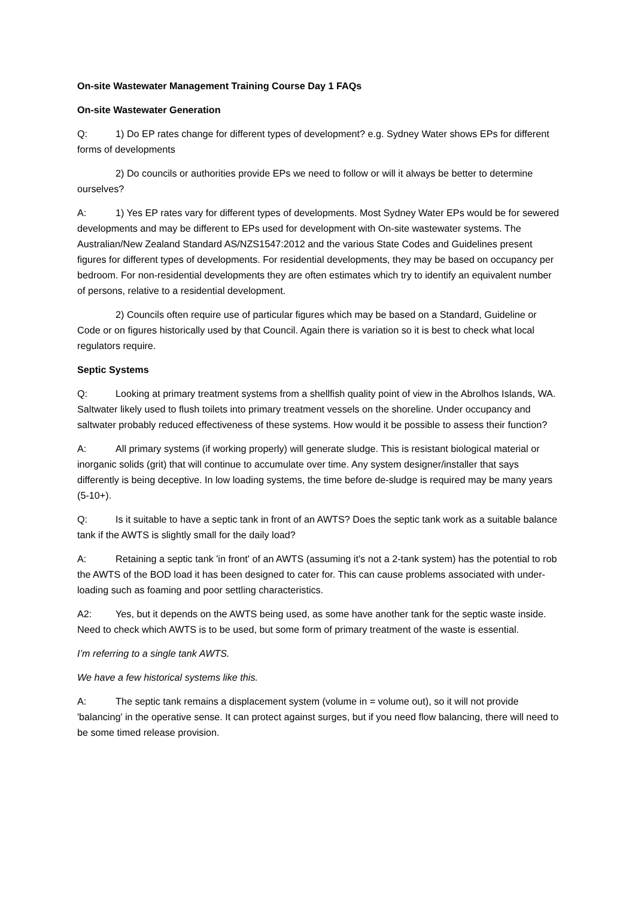On-site Wastewater Management Training Course Day 1 FAQs
On-site Wastewater Generation
Q: 1) Do EP rates change for different types of development? e.g. Sydney Water shows EPs for different forms of developments
2) Do councils or authorities provide EPs we need to follow or will it always be better to determine ourselves?
A: 1) Yes EP rates vary for different types of developments. Most Sydney Water EPs would be for sewered developments and may be different to EPs used for development with On-site wastewater systems. The Australian/New Zealand Standard AS/NZS1547:2012 and the various State Codes and Guidelines present figures for different types of developments. For residential developments, they may be based on occupancy per bedroom. For non-residential developments they are often estimates which try to identify an equivalent number of persons, relative to a residential development.
2) Councils often require use of particular figures which may be based on a Standard, Guideline or Code or on figures historically used by that Council. Again there is variation so it is best to check what local regulators require.
Septic Systems
Q: Looking at primary treatment systems from a shellfish quality point of view in the Abrolhos Islands, WA. Saltwater likely used to flush toilets into primary treatment vessels on the shoreline. Under occupancy and saltwater probably reduced effectiveness of these systems. How would it be possible to assess their function?
A: All primary systems (if working properly) will generate sludge. This is resistant biological material or inorganic solids (grit) that will continue to accumulate over time. Any system designer/installer that says differently is being deceptive. In low loading systems, the time before de-sludge is required may be many years (5-10+).
Q: Is it suitable to have a septic tank in front of an AWTS? Does the septic tank work as a suitable balance tank if the AWTS is slightly small for the daily load?
A: Retaining a septic tank 'in front' of an AWTS (assuming it's not a 2-tank system) has the potential to rob the AWTS of the BOD load it has been designed to cater for. This can cause problems associated with under-loading such as foaming and poor settling characteristics.
A2: Yes, but it depends on the AWTS being used, as some have another tank for the septic waste inside. Need to check which AWTS is to be used, but some form of primary treatment of the waste is essential.
I’m referring to a single tank AWTS.
We have a few historical systems like this.
A: The septic tank remains a displacement system (volume in = volume out), so it will not provide 'balancing' in the operative sense. It can protect against surges, but if you need flow balancing, there will need to be some timed release provision.